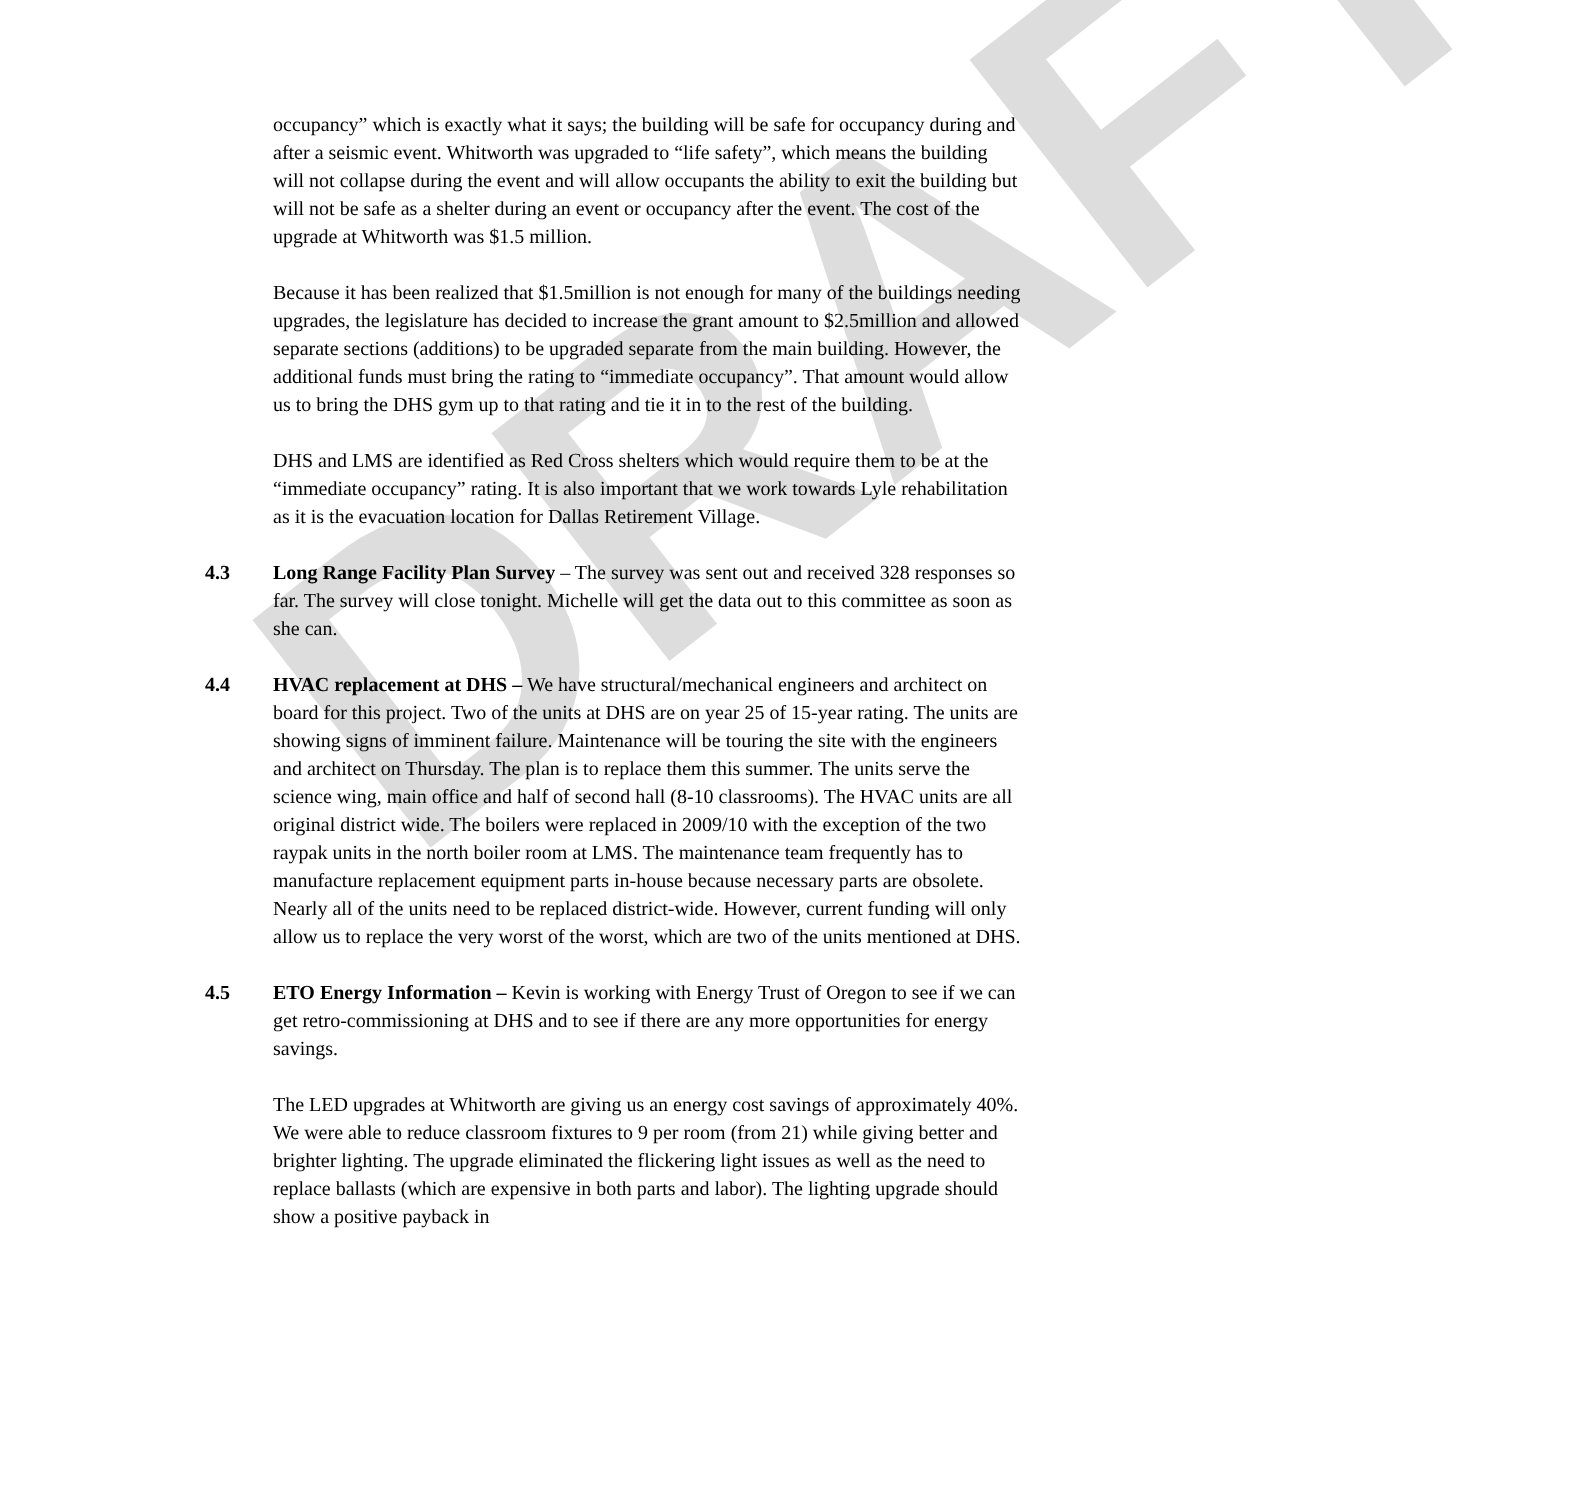DRAFT
occupancy” which is exactly what it says; the building will be safe for occupancy during and after a seismic event. Whitworth was upgraded to “life safety”, which means the building will not collapse during the event and will allow occupants the ability to exit the building but will not be safe as a shelter during an event or occupancy after the event. The cost of the upgrade at Whitworth was $1.5 million.
Because it has been realized that $1.5million is not enough for many of the buildings needing upgrades, the legislature has decided to increase the grant amount to $2.5million and allowed separate sections (additions) to be upgraded separate from the main building. However, the additional funds must bring the rating to “immediate occupancy”. That amount would allow us to bring the DHS gym up to that rating and tie it in to the rest of the building.
DHS and LMS are identified as Red Cross shelters which would require them to be at the “immediate occupancy” rating. It is also important that we work towards Lyle rehabilitation as it is the evacuation location for Dallas Retirement Village.
4.3 Long Range Facility Plan Survey – The survey was sent out and received 328 responses so far. The survey will close tonight. Michelle will get the data out to this committee as soon as she can.
4.4 HVAC replacement at DHS – We have structural/mechanical engineers and architect on board for this project. Two of the units at DHS are on year 25 of 15-year rating. The units are showing signs of imminent failure. Maintenance will be touring the site with the engineers and architect on Thursday. The plan is to replace them this summer. The units serve the science wing, main office and half of second hall (8-10 classrooms). The HVAC units are all original district wide. The boilers were replaced in 2009/10 with the exception of the two raypak units in the north boiler room at LMS. The maintenance team frequently has to manufacture replacement equipment parts in-house because necessary parts are obsolete. Nearly all of the units need to be replaced district-wide. However, current funding will only allow us to replace the very worst of the worst, which are two of the units mentioned at DHS.
4.5 ETO Energy Information – Kevin is working with Energy Trust of Oregon to see if we can get retro-commissioning at DHS and to see if there are any more opportunities for energy savings.
The LED upgrades at Whitworth are giving us an energy cost savings of approximately 40%. We were able to reduce classroom fixtures to 9 per room (from 21) while giving better and brighter lighting. The upgrade eliminated the flickering light issues as well as the need to replace ballasts (which are expensive in both parts and labor). The lighting upgrade should show a positive payback in